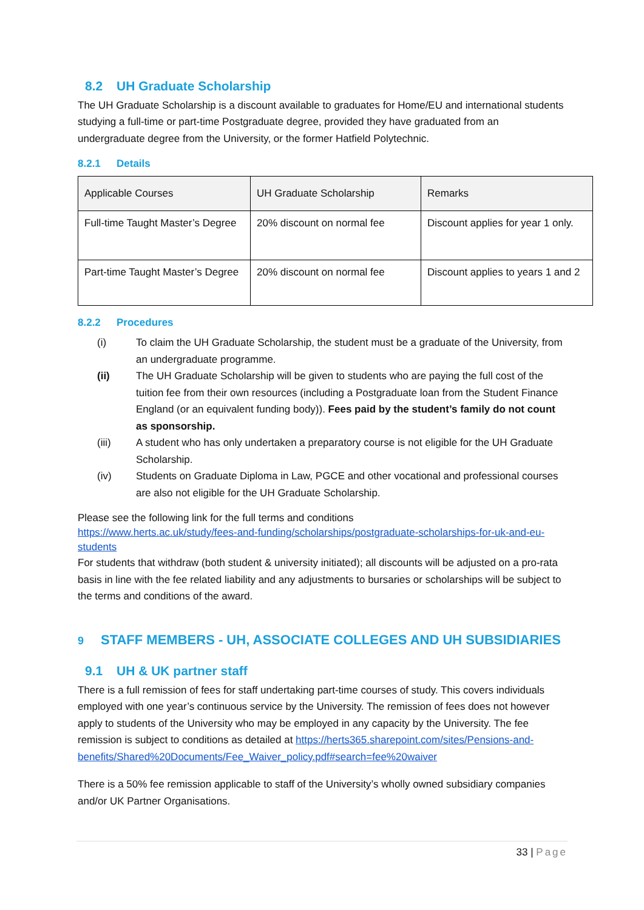8.2 UH Graduate Scholarship
The UH Graduate Scholarship is a discount available to graduates for Home/EU and international students studying a full-time or part-time Postgraduate degree, provided they have graduated from an undergraduate degree from the University, or the former Hatfield Polytechnic.
8.2.1 Details
| Applicable Courses | UH Graduate Scholarship | Remarks |
| --- | --- | --- |
| Full-time Taught Master’s Degree | 20% discount on normal fee | Discount applies for year 1 only. |
| Part-time Taught Master’s Degree | 20% discount on normal fee | Discount applies to years 1 and 2 |
8.2.2 Procedures
(i) To claim the UH Graduate Scholarship, the student must be a graduate of the University, from an undergraduate programme.
(ii) The UH Graduate Scholarship will be given to students who are paying the full cost of the tuition fee from their own resources (including a Postgraduate loan from the Student Finance England (or an equivalent funding body)). Fees paid by the student’s family do not count as sponsorship.
(iii) A student who has only undertaken a preparatory course is not eligible for the UH Graduate Scholarship.
(iv) Students on Graduate Diploma in Law, PGCE and other vocational and professional courses are also not eligible for the UH Graduate Scholarship.
Please see the following link for the full terms and conditions
https://www.herts.ac.uk/study/fees-and-funding/scholarships/postgraduate-scholarships-for-uk-and-eu-students
For students that withdraw (both student & university initiated); all discounts will be adjusted on a pro-rata basis in line with the fee related liability and any adjustments to bursaries or scholarships will be subject to the terms and conditions of the award.
9 STAFF MEMBERS - UH, ASSOCIATE COLLEGES AND UH SUBSIDIARIES
9.1 UH & UK partner staff
There is a full remission of fees for staff undertaking part-time courses of study. This covers individuals employed with one year’s continuous service by the University. The remission of fees does not however apply to students of the University who may be employed in any capacity by the University. The fee remission is subject to conditions as detailed at https://herts365.sharepoint.com/sites/Pensions-and-benefits/Shared%20Documents/Fee_Waiver_policy.pdf#search=fee%20waiver
There is a 50% fee remission applicable to staff of the University’s wholly owned subsidiary companies and/or UK Partner Organisations.
33 | Page